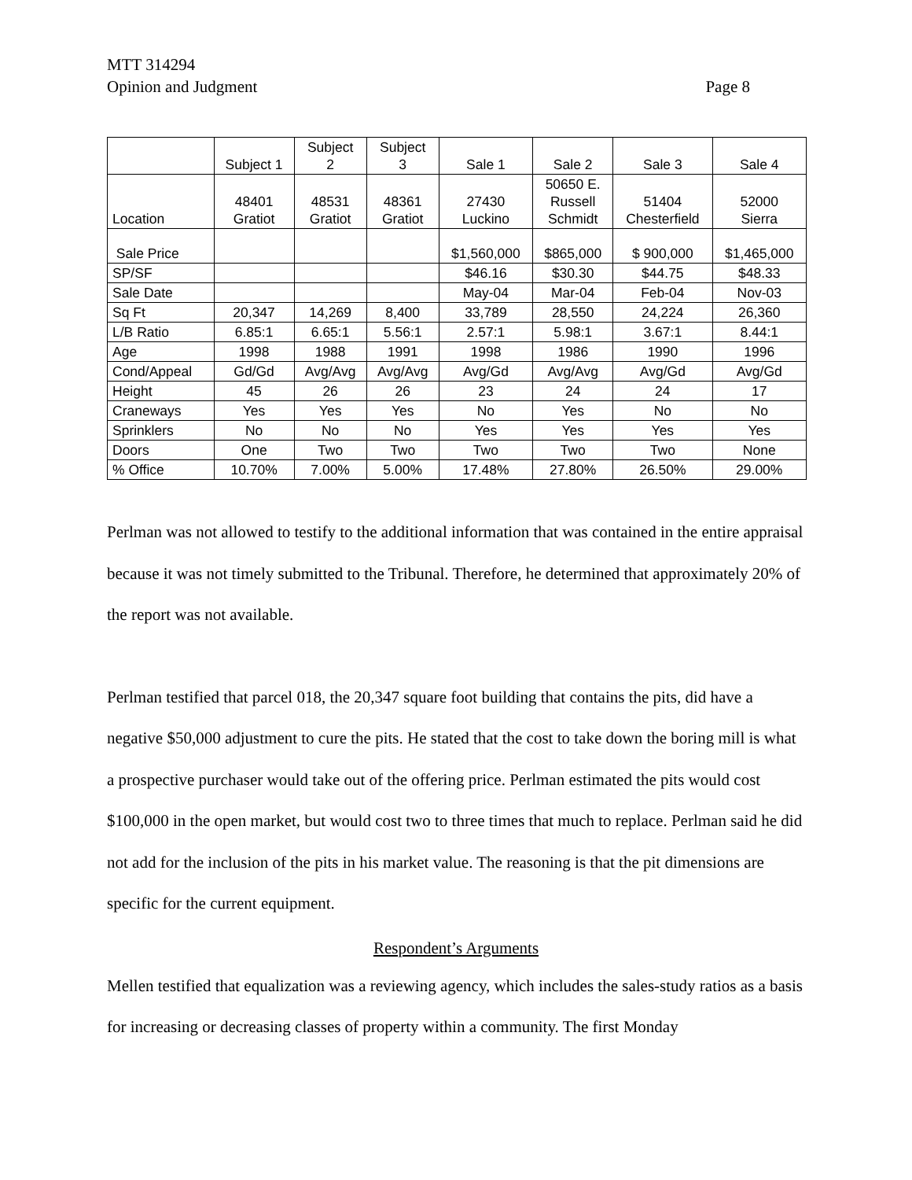MTT 314294
Opinion and Judgment Page 8
| | Subject 1 | Subject 2 | Subject 3 | Sale 1 | Sale 2 | Sale 3 | Sale 4 |
| Location | 48401 Gratiot | 48531 Gratiot | 48361 Gratiot | 27430 Luckino | 50650 E. Russell Schmidt | 51404 Chesterfield | 52000 Sierra |
| Sale Price | | | | $1,560,000 | $865,000 | $ 900,000 | $1,465,000 |
| SP/SF | | | | $46.16 | $30.30 | $44.75 | $48.33 |
| Sale Date | | | | May-04 | Mar-04 | Feb-04 | Nov-03 |
| Sq Ft | 20,347 | 14,269 | 8,400 | 33,789 | 28,550 | 24,224 | 26,360 |
| L/B Ratio | 6.85:1 | 6.65:1 | 5.56:1 | 2.57:1 | 5.98:1 | 3.67:1 | 8.44:1 |
| Age | 1998 | 1988 | 1991 | 1998 | 1986 | 1990 | 1996 |
| Cond/Appeal | Gd/Gd | Avg/Avg | Avg/Avg | Avg/Gd | Avg/Avg | Avg/Gd | Avg/Gd |
| Height | 45 | 26 | 26 | 23 | 24 | 24 | 17 |
| Craneways | Yes | Yes | Yes | No | Yes | No | No |
| Sprinklers | No | No | No | Yes | Yes | Yes | Yes |
| Doors | One | Two | Two | Two | Two | Two | None |
| % Office | 10.70% | 7.00% | 5.00% | 17.48% | 27.80% | 26.50% | 29.00% |
Perlman was not allowed to testify to the additional information that was contained in the entire appraisal because it was not timely submitted to the Tribunal. Therefore, he determined that approximately 20% of the report was not available.
Perlman testified that parcel 018, the 20,347 square foot building that contains the pits, did have a negative $50,000 adjustment to cure the pits. He stated that the cost to take down the boring mill is what a prospective purchaser would take out of the offering price. Perlman estimated the pits would cost $100,000 in the open market, but would cost two to three times that much to replace. Perlman said he did not add for the inclusion of the pits in his market value. The reasoning is that the pit dimensions are specific for the current equipment.
Respondent’s Arguments
Mellen testified that equalization was a reviewing agency, which includes the sales-study ratios as a basis for increasing or decreasing classes of property within a community. The first Monday